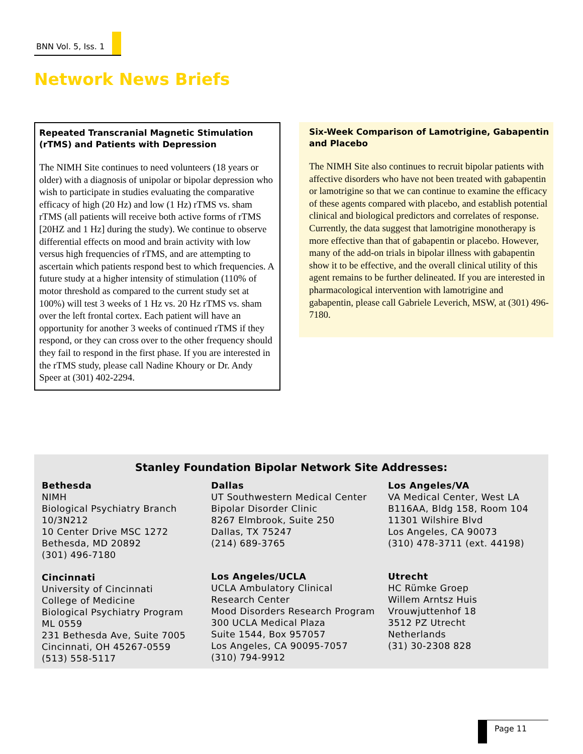BNN Vol. 5, Iss. 1
Network News Briefs
Repeated Transcranial Magnetic Stimulation (rTMS) and Patients with Depression
The NIMH Site continues to need volunteers (18 years or older) with a diagnosis of unipolar or bipolar depression who wish to participate in studies evaluating the comparative efficacy of high (20 Hz) and low (1 Hz) rTMS vs. sham rTMS (all patients will receive both active forms of rTMS [20HZ and 1 Hz] during the study). We continue to observe differential effects on mood and brain activity with low versus high frequencies of rTMS, and are attempting to ascertain which patients respond best to which frequencies. A future study at a higher intensity of stimulation (110% of motor threshold as compared to the current study set at 100%) will test 3 weeks of 1 Hz vs. 20 Hz rTMS vs. sham over the left frontal cortex. Each patient will have an opportunity for another 3 weeks of continued rTMS if they respond, or they can cross over to the other frequency should they fail to respond in the first phase. If you are interested in the rTMS study, please call Nadine Khoury or Dr. Andy Speer at (301) 402-2294.
Six-Week Comparison of Lamotrigine, Gabapentin and Placebo
The NIMH Site also continues to recruit bipolar patients with affective disorders who have not been treated with gabapentin or lamotrigine so that we can continue to examine the efficacy of these agents compared with placebo, and establish potential clinical and biological predictors and correlates of response. Currently, the data suggest that lamotrigine monotherapy is more effective than that of gabapentin or placebo. However, many of the add-on trials in bipolar illness with gabapentin show it to be effective, and the overall clinical utility of this agent remains to be further delineated. If you are interested in pharmacological intervention with lamotrigine and gabapentin, please call Gabriele Leverich, MSW, at (301) 496-7180.
Stanley Foundation Bipolar Network Site Addresses:
Bethesda
NIMH
Biological Psychiatry Branch
10/3N212
10 Center Drive MSC 1272
Bethesda, MD 20892
(301) 496-7180
Cincinnati
University of Cincinnati
College of Medicine
Biological Psychiatry Program
ML 0559
231 Bethesda Ave, Suite 7005
Cincinnati, OH 45267-0559
(513) 558-5117
Dallas
UT Southwestern Medical Center
Bipolar Disorder Clinic
8267 Elmbrook, Suite 250
Dallas, TX 75247
(214) 689-3765
Los Angeles/UCLA
UCLA Ambulatory Clinical
Research Center
Mood Disorders Research Program
300 UCLA Medical Plaza
Suite 1544, Box 957057
Los Angeles, CA 90095-7057
(310) 794-9912
Los Angeles/VA
VA Medical Center, West LA
B116AA, Bldg 158, Room 104
11301 Wilshire Blvd
Los Angeles, CA 90073
(310) 478-3711 (ext. 44198)
Utrecht
HC Rümke Groep
Willem Arntsz Huis
Vrouwjuttenhof 18
3512 PZ Utrecht
Netherlands
(31) 30-2308 828
Page 11